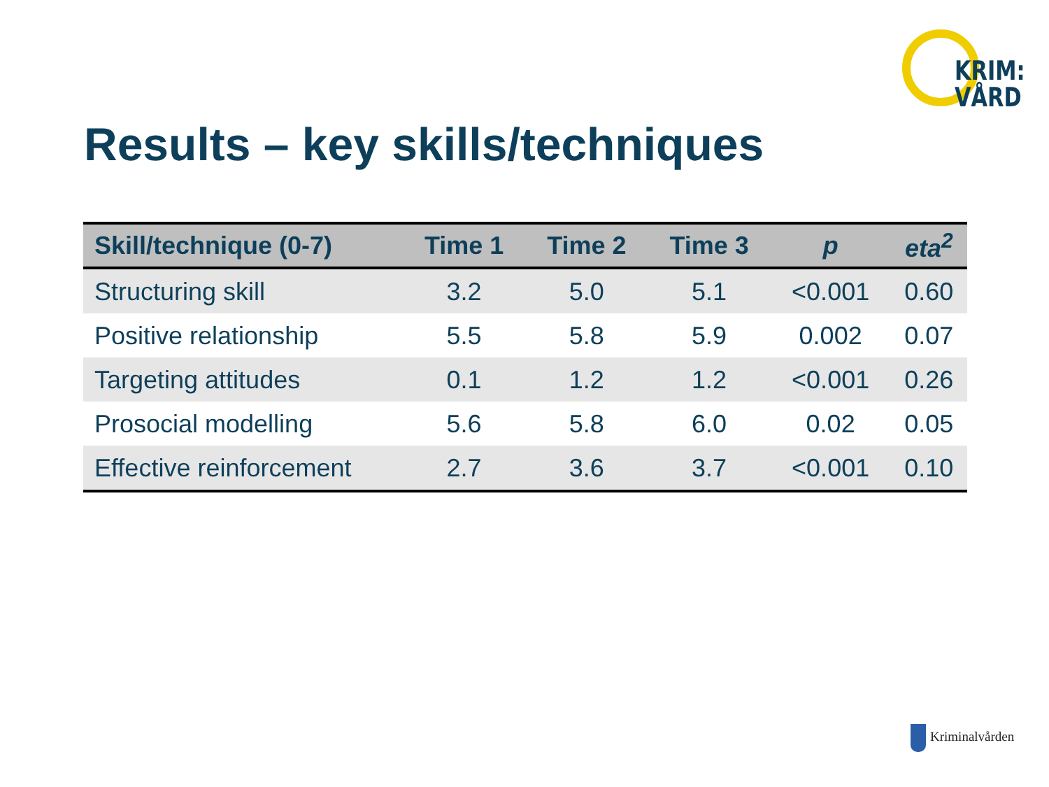KRIM:
VÅRD
Results – key skills/techniques
| Skill/technique (0-7) | Time 1 | Time 2 | Time 3 | p | eta<sup>2</sup> |
| --- | --- | --- | --- | --- | --- |
| Structuring skill | 3.2 | 5.0 | 5.1 | <0.001 | 0.60 |
| Positive relationship | 5.5 | 5.8 | 5.9 | 0.002 | 0.07 |
| Targeting attitudes | 0.1 | 1.2 | 1.2 | <0.001 | 0.26 |
| Prosocial modelling | 5.6 | 5.8 | 6.0 | 0.02 | 0.05 |
| Effective reinforcement | 2.7 | 3.6 | 3.7 | <0.001 | 0.10 |
Kriminalvården